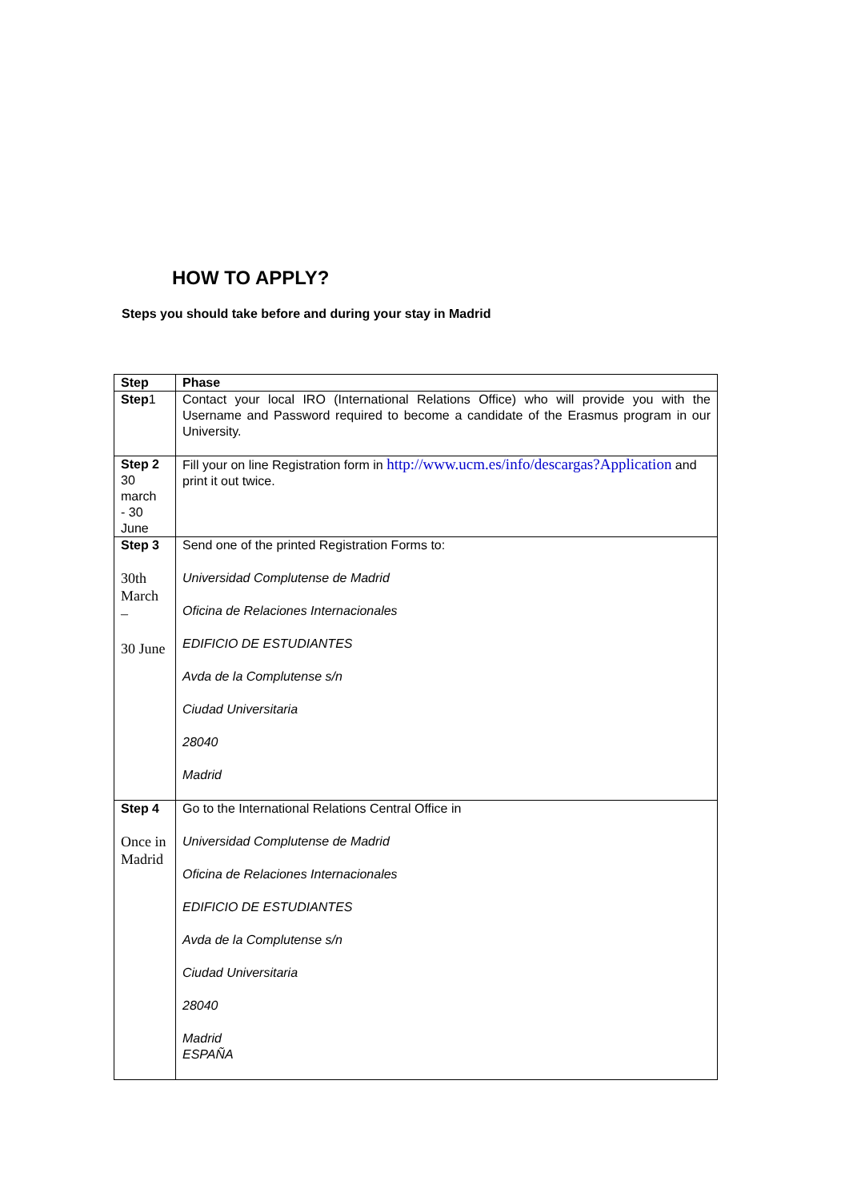HOW TO APPLY?
Steps you should take before and during your stay in Madrid
| Step | Phase |
| --- | --- |
| Step 1 | Contact your local IRO (International Relations Office) who will provide you with the Username and Password required to become a candidate of the Erasmus program in our University. |
| Step 2 30 march - 30 June | Fill your on line Registration form in http://www.ucm.es/info/descargas?Application and print it out twice. |
| Step 3 30th March – 30 June | Send one of the printed Registration Forms to: Universidad Complutense de Madrid Oficina de Relaciones Internacionales EDIFICIO DE ESTUDIANTES Avda de la Complutense s/n Ciudad Universitaria 28040 Madrid |
| Step 4 Once in Madrid | Go to the International Relations Central Office in Universidad Complutense de Madrid Oficina de Relaciones Internacionales EDIFICIO DE ESTUDIANTES Avda de la Complutense s/n Ciudad Universitaria 28040 Madrid ESPAÑA |